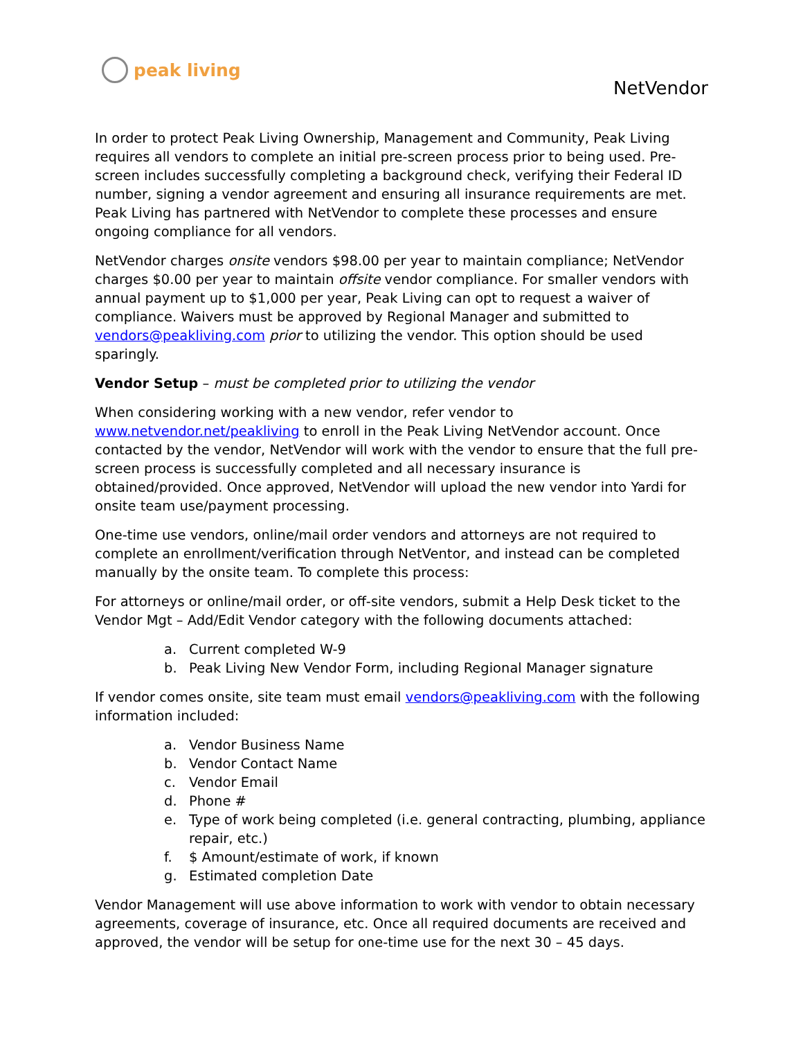peak living
NetVendor
In order to protect Peak Living Ownership, Management and Community, Peak Living requires all vendors to complete an initial pre-screen process prior to being used. Pre-screen includes successfully completing a background check, verifying their Federal ID number, signing a vendor agreement and ensuring all insurance requirements are met. Peak Living has partnered with NetVendor to complete these processes and ensure ongoing compliance for all vendors.
NetVendor charges onsite vendors $98.00 per year to maintain compliance; NetVendor charges $0.00 per year to maintain offsite vendor compliance. For smaller vendors with annual payment up to $1,000 per year, Peak Living can opt to request a waiver of compliance. Waivers must be approved by Regional Manager and submitted to vendors@peakliving.com prior to utilizing the vendor. This option should be used sparingly.
Vendor Setup – must be completed prior to utilizing the vendor
When considering working with a new vendor, refer vendor to www.netvendor.net/peakliving to enroll in the Peak Living NetVendor account. Once contacted by the vendor, NetVendor will work with the vendor to ensure that the full pre-screen process is successfully completed and all necessary insurance is obtained/provided. Once approved, NetVendor will upload the new vendor into Yardi for onsite team use/payment processing.
One-time use vendors, online/mail order vendors and attorneys are not required to complete an enrollment/verification through NetVentor, and instead can be completed manually by the onsite team. To complete this process:
For attorneys or online/mail order, or off-site vendors, submit a Help Desk ticket to the Vendor Mgt – Add/Edit Vendor category with the following documents attached:
a. Current completed W-9
b. Peak Living New Vendor Form, including Regional Manager signature
If vendor comes onsite, site team must email vendors@peakliving.com with the following information included:
a. Vendor Business Name
b. Vendor Contact Name
c. Vendor Email
d. Phone #
e. Type of work being completed (i.e. general contracting, plumbing, appliance repair, etc.)
f. $ Amount/estimate of work, if known
g. Estimated completion Date
Vendor Management will use above information to work with vendor to obtain necessary agreements, coverage of insurance, etc. Once all required documents are received and approved, the vendor will be setup for one-time use for the next 30 – 45 days.